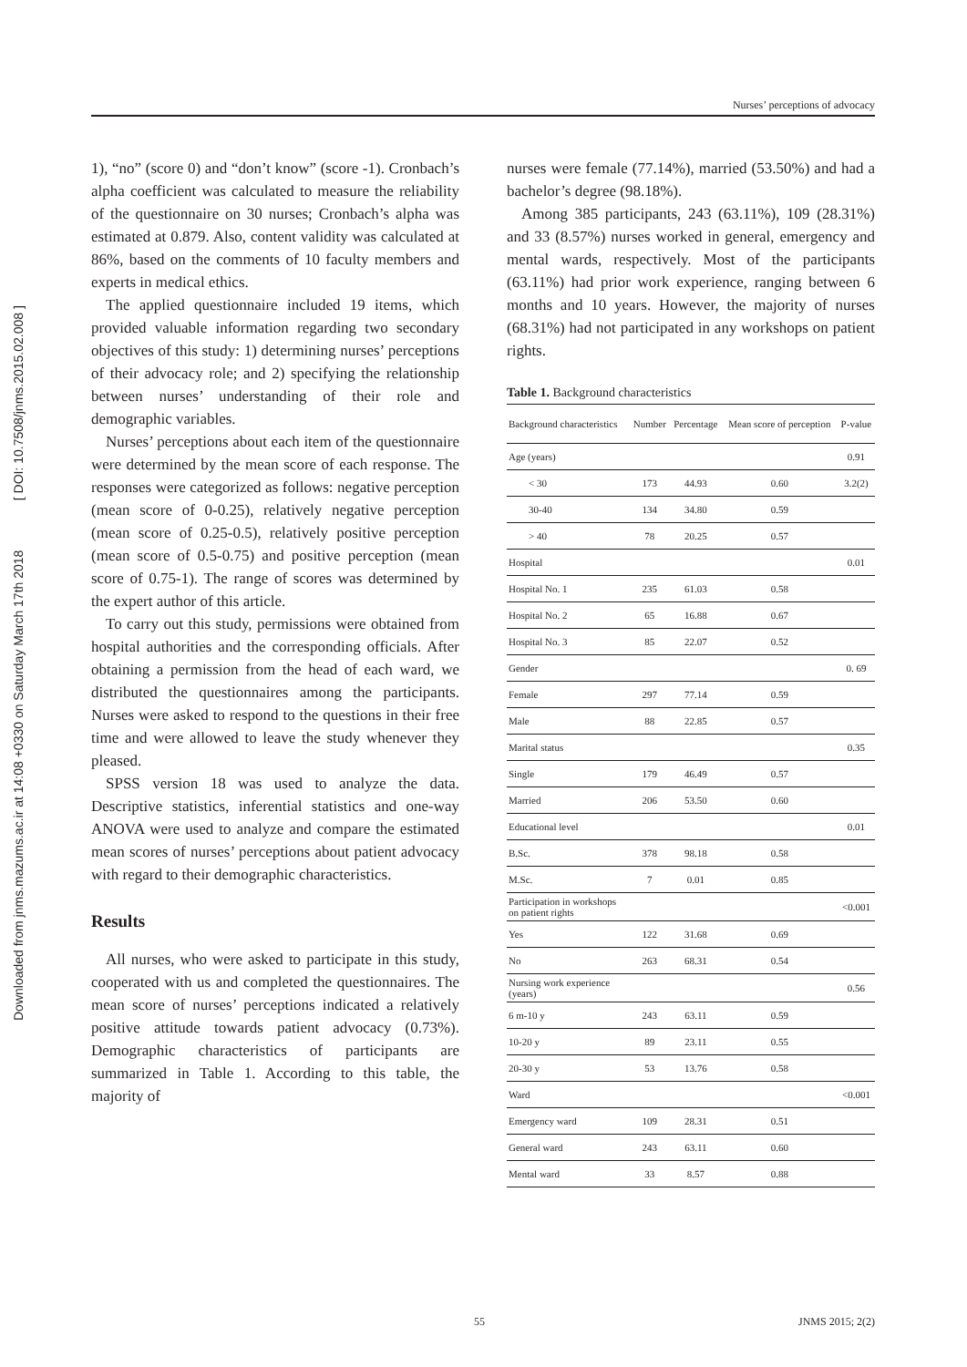Downloaded from jnms.mazums.ac.ir at 14:08 +0330 on Saturday March 17th 2018 [ DOI: 10.7508/jnms.2015.02.008 ]
Nurses’ perceptions of advocacy
1), “no” (score 0) and “don’t know” (score -1). Cronbach’s alpha coefficient was calculated to measure the reliability of the questionnaire on 30 nurses; Cronbach’s alpha was estimated at 0.879. Also, content validity was calculated at 86%, based on the comments of 10 faculty members and experts in medical ethics.
The applied questionnaire included 19 items, which provided valuable information regarding two secondary objectives of this study: 1) determining nurses’ perceptions of their advocacy role; and 2) specifying the relationship between nurses’ understanding of their role and demographic variables.
Nurses’ perceptions about each item of the questionnaire were determined by the mean score of each response. The responses were categorized as follows: negative perception (mean score of 0-0.25), relatively negative perception (mean score of 0.25-0.5), relatively positive perception (mean score of 0.5-0.75) and positive perception (mean score of 0.75-1). The range of scores was determined by the expert author of this article.
To carry out this study, permissions were obtained from hospital authorities and the corresponding officials. After obtaining a permission from the head of each ward, we distributed the questionnaires among the participants. Nurses were asked to respond to the questions in their free time and were allowed to leave the study whenever they pleased.
SPSS version 18 was used to analyze the data. Descriptive statistics, inferential statistics and one-way ANOVA were used to analyze and compare the estimated mean scores of nurses’ perceptions about patient advocacy with regard to their demographic characteristics.
Results
All nurses, who were asked to participate in this study, cooperated with us and completed the questionnaires. The mean score of nurses’ perceptions indicated a relatively positive attitude towards patient advocacy (0.73%). Demographic characteristics of participants are summarized in Table 1. According to this table, the majority of
nurses were female (77.14%), married (53.50%) and had a bachelor’s degree (98.18%).
Among 385 participants, 243 (63.11%), 109 (28.31%) and 33 (8.57%) nurses worked in general, emergency and mental wards, respectively. Most of the participants (63.11%) had prior work experience, ranging between 6 months and 10 years. However, the majority of nurses (68.31%) had not participated in any workshops on patient rights.
Table 1. Background characteristics
| Background characteristics | Number | Percentage | Mean score of perception | P-value |
| --- | --- | --- | --- | --- |
| Age (years) | | | | 0.91 |
| < 30 | 173 | 44.93 | 0.60 | 3.2(2) |
| 30-40 | 134 | 34.80 | 0.59 | |
| > 40 | 78 | 20.25 | 0.57 | |
| Hospital | | | | 0.01 |
| Hospital No. 1 | 235 | 61.03 | 0.58 | |
| Hospital No. 2 | 65 | 16.88 | 0.67 | |
| Hospital No. 3 | 85 | 22.07 | 0.52 | |
| Gender | | | | 0. 69 |
| Female | 297 | 77.14 | 0.59 | |
| Male | 88 | 22.85 | 0.57 | |
| Marital status | | | | 0.35 |
| Single | 179 | 46.49 | 0.57 | |
| Married | 206 | 53.50 | 0.60 | |
| Educational level | | | | 0.01 |
| B.Sc. | 378 | 98.18 | 0.58 | |
| M.Sc. | 7 | 0.01 | 0.85 | |
| Participation in workshops on patient rights | | | | <0.001 |
| Yes | 122 | 31.68 | 0.69 | |
| No | 263 | 68.31 | 0.54 | |
| Nursing work experience (years) | | | | 0.56 |
| 6 m-10 y | 243 | 63.11 | 0.59 | |
| 10-20 y | 89 | 23.11 | 0.55 | |
| 20-30 y | 53 | 13.76 | 0.58 | |
| Ward | | | | <0.001 |
| Emergency ward | 109 | 28.31 | 0.51 | |
| General ward | 243 | 63.11 | 0.60 | |
| Mental ward | 33 | 8.57 | 0.88 | |
55 JNMS 2015; 2(2)